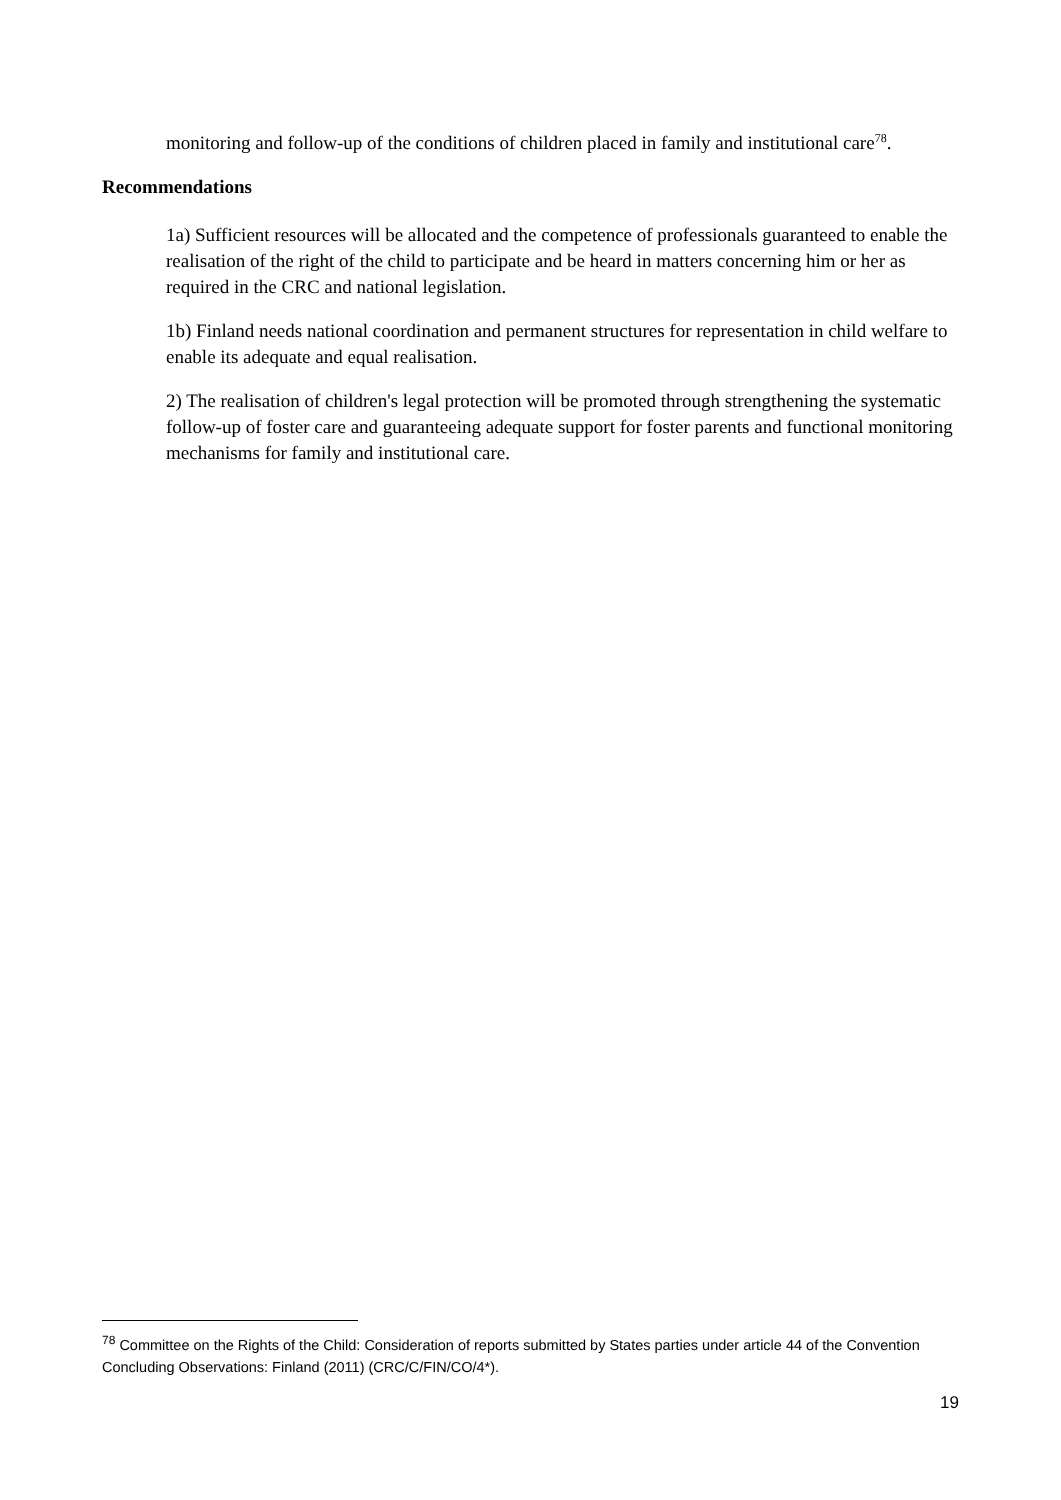monitoring and follow-up of the conditions of children placed in family and institutional care<sup>78</sup>.
Recommendations
1a) Sufficient resources will be allocated and the competence of professionals guaranteed to enable the realisation of the right of the child to participate and be heard in matters concerning him or her as required in the CRC and national legislation.
1b) Finland needs national coordination and permanent structures for representation in child welfare to enable its adequate and equal realisation.
2) The realisation of children's legal protection will be promoted through strengthening the systematic follow-up of foster care and guaranteeing adequate support for foster parents and functional monitoring mechanisms for family and institutional care.
<sup>78</sup> Committee on the Rights of the Child: Consideration of reports submitted by States parties under article 44 of the Convention Concluding Observations: Finland (2011) (CRC/C/FIN/CO/4*).
19